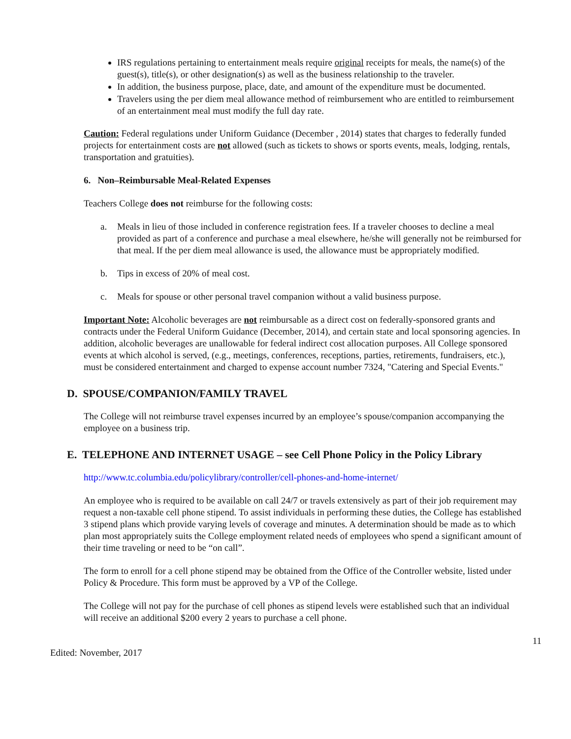IRS regulations pertaining to entertainment meals require original receipts for meals, the name(s) of the guest(s), title(s), or other designation(s) as well as the business relationship to the traveler.
In addition, the business purpose, place, date, and amount of the expenditure must be documented.
Travelers using the per diem meal allowance method of reimbursement who are entitled to reimbursement of an entertainment meal must modify the full day rate.
Caution: Federal regulations under Uniform Guidance (December , 2014) states that charges to federally funded projects for entertainment costs are not allowed (such as tickets to shows or sports events, meals, lodging, rentals, transportation and gratuities).
6. Non–Reimbursable Meal-Related Expenses
Teachers College does not reimburse for the following costs:
a. Meals in lieu of those included in conference registration fees. If a traveler chooses to decline a meal provided as part of a conference and purchase a meal elsewhere, he/she will generally not be reimbursed for that meal. If the per diem meal allowance is used, the allowance must be appropriately modified.
b. Tips in excess of 20% of meal cost.
c. Meals for spouse or other personal travel companion without a valid business purpose.
Important Note: Alcoholic beverages are not reimbursable as a direct cost on federally-sponsored grants and contracts under the Federal Uniform Guidance (December, 2014), and certain state and local sponsoring agencies. In addition, alcoholic beverages are unallowable for federal indirect cost allocation purposes. All College sponsored events at which alcohol is served, (e.g., meetings, conferences, receptions, parties, retirements, fundraisers, etc.), must be considered entertainment and charged to expense account number 7324, "Catering and Special Events."
D. SPOUSE/COMPANION/FAMILY TRAVEL
The College will not reimburse travel expenses incurred by an employee’s spouse/companion accompanying the employee on a business trip.
E. TELEPHONE AND INTERNET USAGE – see Cell Phone Policy in the Policy Library
http://www.tc.columbia.edu/policylibrary/controller/cell-phones-and-home-internet/
An employee who is required to be available on call 24/7 or travels extensively as part of their job requirement may request a non-taxable cell phone stipend. To assist individuals in performing these duties, the College has established 3 stipend plans which provide varying levels of coverage and minutes. A determination should be made as to which plan most appropriately suits the College employment related needs of employees who spend a significant amount of their time traveling or need to be “on call”.
The form to enroll for a cell phone stipend may be obtained from the Office of the Controller website, listed under Policy & Procedure. This form must be approved by a VP of the College.
The College will not pay for the purchase of cell phones as stipend levels were established such that an individual will receive an additional $200 every 2 years to purchase a cell phone.
11
Edited: November, 2017